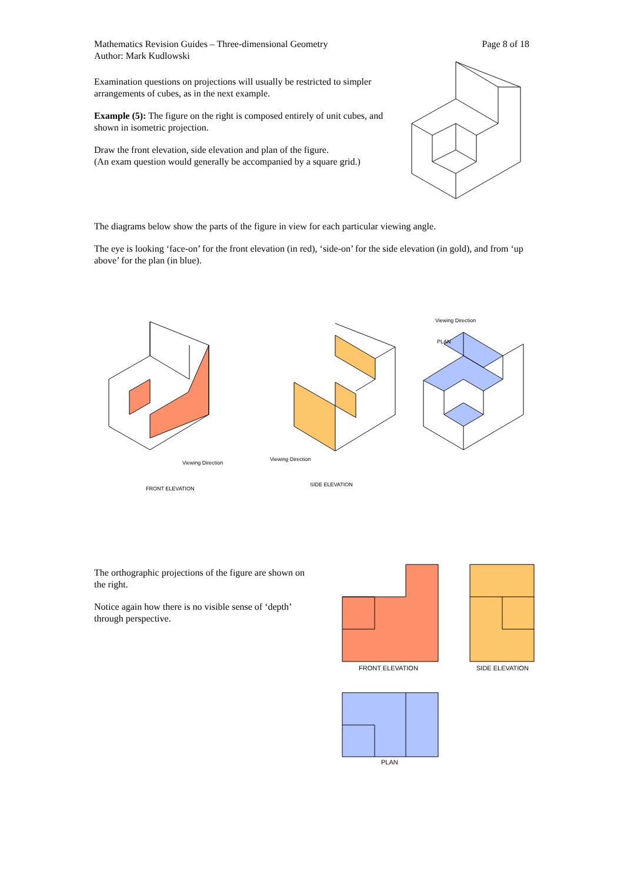Mathematics Revision Guides – Three-dimensional Geometry
Author: Mark Kudlowski
Page 8 of 18
Examination questions on projections will usually be restricted to simpler arrangements of cubes, as in the next example.
Example (5): The figure on the right is composed entirely of unit cubes, and shown in isometric projection.
Draw the front elevation, side elevation and plan of the figure.
(An exam question would generally be accompanied by a square grid.)
The diagrams below show the parts of the figure in view for each particular viewing angle.
The eye is looking ‘face-on’ for the front elevation (in red), ‘side-on’ for the side elevation (in gold), and from ‘up above’ for the plan (in blue).
Viewing Direction
FRONT ELEVATION
Viewing Direction
SIDE ELEVATION
Viewing Direction
PLAN
The orthographic projections of the figure are shown on the right.
Notice again how there is no visible sense of ‘depth’ through perspective.
FRONT ELEVATION
SIDE ELEVATION
PLAN